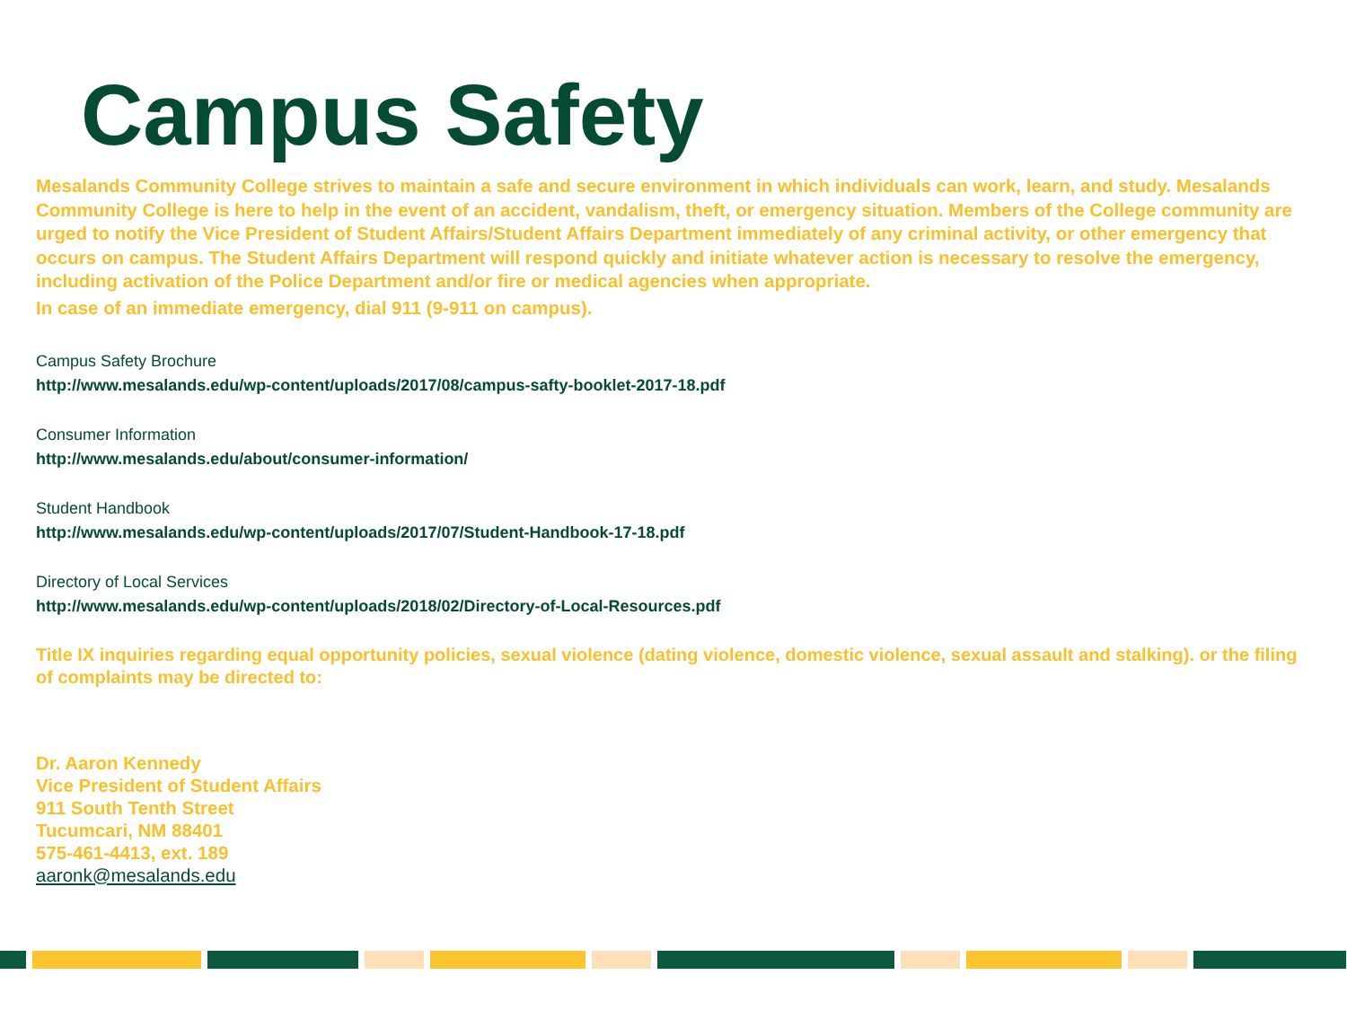Campus Safety
Mesalands Community College strives to maintain a safe and secure environment in which individuals can work, learn, and study. Mesalands Community College is here to help in the event of an accident, vandalism, theft, or emergency situation. Members of the College community are urged to notify the Vice President of Student Affairs/Student Affairs Department immediately of any criminal activity, or other emergency that occurs on campus. The Student Affairs Department will respond quickly and initiate whatever action is necessary to resolve the emergency, including activation of the Police Department and/or fire or medical agencies when appropriate.
In case of an immediate emergency, dial 911 (9-911 on campus).
Campus Safety Brochure
http://www.mesalands.edu/wp-content/uploads/2017/08/campus-safty-booklet-2017-18.pdf
Consumer Information
http://www.mesalands.edu/about/consumer-information/
Student Handbook
http://www.mesalands.edu/wp-content/uploads/2017/07/Student-Handbook-17-18.pdf
Directory of Local Services
http://www.mesalands.edu/wp-content/uploads/2018/02/Directory-of-Local-Resources.pdf
Title IX inquiries regarding equal opportunity policies, sexual violence (dating violence, domestic violence, sexual assault and stalking). or the filing of complaints may be directed to:
Dr. Aaron Kennedy
Vice President of Student Affairs
911 South Tenth Street
Tucumcari, NM 88401
575-461-4413, ext. 189
aaronk@mesalands.edu